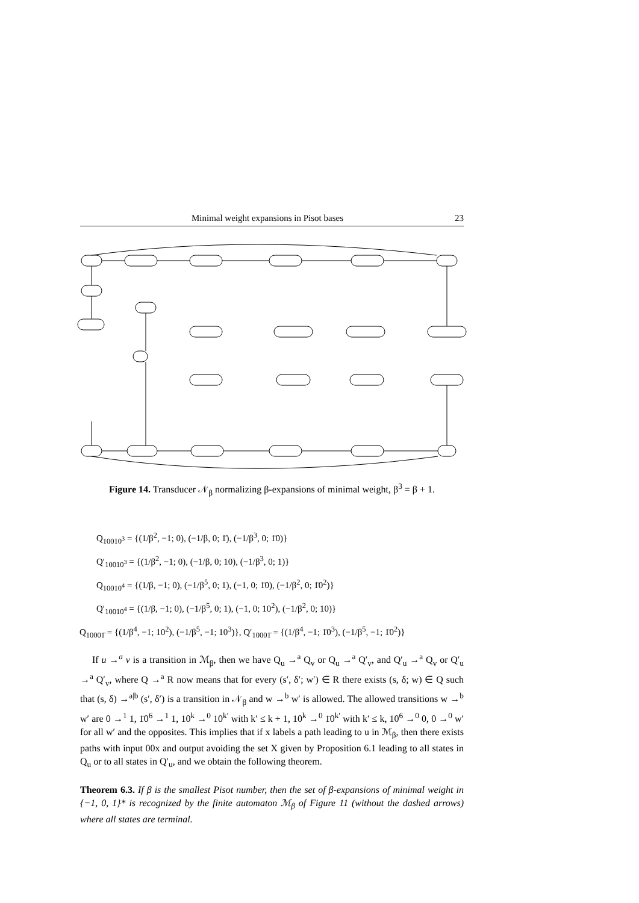Minimal weight expansions in Pisot bases 23
Figure 14. Transducer 𝒩<sub>β</sub> normalizing β-expansions of minimal weight, β<sup>3</sup> = β + 1.
Q<sub>10010<sup>3</sup></sub> = {(1/β<sup>2</sup>, −1; 0), (−1/β, 0; 1̄), (−1/β<sup>3</sup>, 0; 1̄0)}
Q′<sub>10010<sup>3</sup></sub> = {(1/β<sup>2</sup>, −1; 0), (−1/β, 0; 10), (−1/β<sup>3</sup>, 0; 1)}
Q<sub>10010<sup>4</sup></sub> = {(1/β, −1; 0), (−1/β<sup>5</sup>, 0; 1), (−1, 0; 1̄0), (−1/β<sup>2</sup>, 0; 1̄0<sup>2</sup>)}
Q′<sub>10010<sup>4</sup></sub> = {(1/β, −1; 0), (−1/β<sup>5</sup>, 0; 1), (−1, 0; 10<sup>2</sup>), (−1/β<sup>2</sup>, 0; 10)}
Q<sub>10001̄</sub> = {(1/β<sup>4</sup>, −1; 10<sup>2</sup>), (−1/β<sup>5</sup>, −1; 10<sup>3</sup>)}, Q′<sub>10001̄</sub> = {(1/β<sup>4</sup>, −1; 1̄0<sup>3</sup>), (−1/β<sup>5</sup>, −1; 1̄0<sup>2</sup>)}
If u →<sup>a</sup> v is a transition in ℳ<sub>β</sub>, then we have Q<sub>u</sub> →<sup>a</sup> Q<sub>v</sub> or Q<sub>u</sub> →<sup>a</sup> Q′<sub>v</sub>, and Q′<sub>u</sub> →<sup>a</sup> Q<sub>v</sub> or Q′<sub>u</sub> →<sup>a</sup> Q′<sub>v</sub>, where Q →<sup>a</sup> R now means that for every (s′, δ′; w′) ∈ R there exists (s, δ; w) ∈ Q such that (s, δ) →<sup>a|b</sup> (s′, δ′) is a transition in 𝒩<sub>β</sub> and w →<sup>b</sup> w′ is allowed. The allowed transitions w →<sup>b</sup> w′ are 0 →<sup>1</sup> 1, 1̄0<sup>6</sup> →<sup>1</sup> 1, 10<sup>k</sup> →<sup>0</sup> 10<sup>k′</sup> with k′ ≤ k + 1, 10<sup>k</sup> →<sup>0</sup> 1̄0<sup>k′</sup> with k′ ≤ k, 10<sup>6</sup> →<sup>0</sup> 0, 0 →<sup>0</sup> w′ for all w′ and the opposites. This implies that if x labels a path leading to u in ℳ<sub>β</sub>, then there exists paths with input 00x and output avoiding the set X given by Proposition 6.1 leading to all states in Q<sub>u</sub> or to all states in Q′<sub>u</sub>, and we obtain the following theorem.
Theorem 6.3. If β is the smallest Pisot number, then the set of β-expansions of minimal weight in {−1, 0, 1}* is recognized by the finite automaton ℳ<sub>β</sub> of Figure 11 (without the dashed arrows) where all states are terminal.